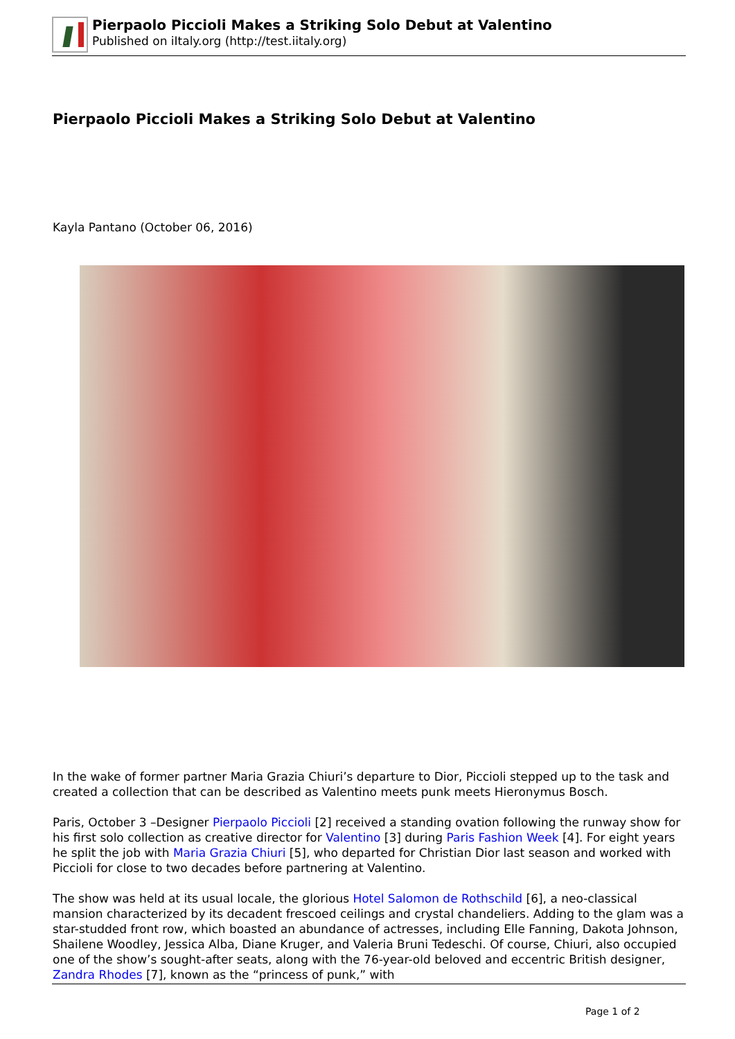Pierpaolo Piccioli Makes a Striking Solo Debut at Valentino
Published on iItaly.org (http://test.iitaly.org)
Pierpaolo Piccioli Makes a Striking Solo Debut at Valentino
Kayla Pantano (October 06, 2016)
In the wake of former partner Maria Grazia Chiuri’s departure to Dior, Piccioli stepped up to the task and created a collection that can be described as Valentino meets punk meets Hieronymus Bosch.
Paris, October 3 –Designer Pierpaolo Piccioli [2] received a standing ovation following the runway show for his first solo collection as creative director for Valentino [3] during Paris Fashion Week [4]. For eight years he split the job with Maria Grazia Chiuri [5], who departed for Christian Dior last season and worked with Piccioli for close to two decades before partnering at Valentino.
The show was held at its usual locale, the glorious Hotel Salomon de Rothschild [6], a neo-classical mansion characterized by its decadent frescoed ceilings and crystal chandeliers. Adding to the glam was a star-studded front row, which boasted an abundance of actresses, including Elle Fanning, Dakota Johnson, Shailene Woodley, Jessica Alba, Diane Kruger, and Valeria Bruni Tedeschi. Of course, Chiuri, also occupied one of the show’s sought-after seats, along with the 76-year-old beloved and eccentric British designer, Zandra Rhodes [7], known as the “princess of punk,” with
Page 1 of 2